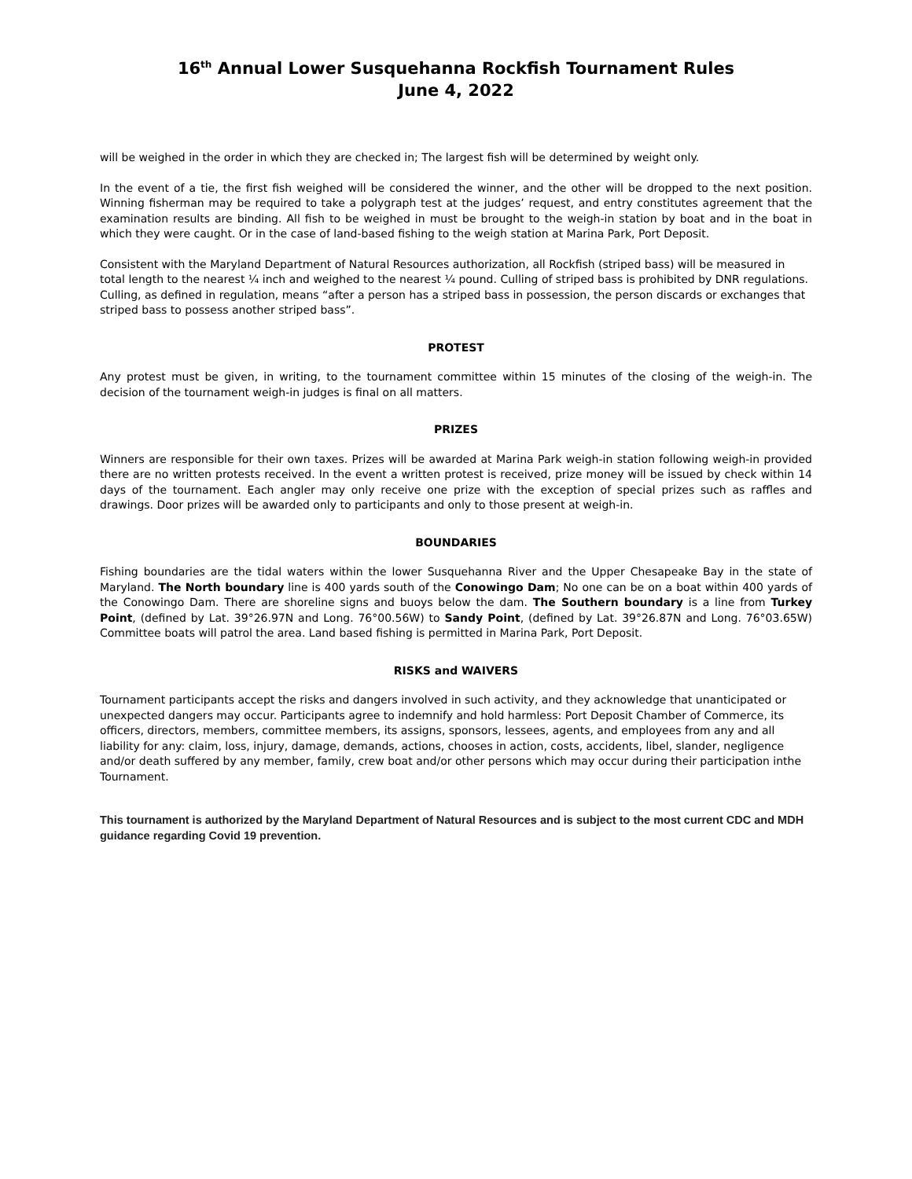16<sup>th</sup> Annual Lower Susquehanna Rockfish Tournament Rules
June 4, 2022
will be weighed in the order in which they are checked in; The largest fish will be determined by weight only.
In the event of a tie, the first fish weighed will be considered the winner, and the other will be dropped to the next position. Winning fisherman may be required to take a polygraph test at the judges’ request, and entry constitutes agreement that the examination results are binding. All fish to be weighed in must be brought to the weigh-in station by boat and in the boat in which they were caught. Or in the case of land-based fishing to the weigh station at Marina Park, Port Deposit.
Consistent with the Maryland Department of Natural Resources authorization, all Rockfish (striped bass) will be measured in total length to the nearest ¼ inch and weighed to the nearest ¼ pound. Culling of striped bass is prohibited by DNR regulations. Culling, as defined in regulation, means “after a person has a striped bass in possession, the person discards or exchanges that striped bass to possess another striped bass”.
PROTEST
Any protest must be given, in writing, to the tournament committee within 15 minutes of the closing of the weigh-in. The decision of the tournament weigh-in judges is final on all matters.
PRIZES
Winners are responsible for their own taxes. Prizes will be awarded at Marina Park weigh-in station following weigh-in provided there are no written protests received. In the event a written protest is received, prize money will be issued by check within 14 days of the tournament. Each angler may only receive one prize with the exception of special prizes such as raffles and drawings. Door prizes will be awarded only to participants and only to those present at weigh-in.
BOUNDARIES
Fishing boundaries are the tidal waters within the lower Susquehanna River and the Upper Chesapeake Bay in the state of Maryland. The North boundary line is 400 yards south of the Conowingo Dam; No one can be on a boat within 400 yards of the Conowingo Dam. There are shoreline signs and buoys below the dam. The Southern boundary is a line from Turkey Point, (defined by Lat. 39°26.97N and Long. 76°00.56W) to Sandy Point, (defined by Lat. 39°26.87N and Long. 76°03.65W) Committee boats will patrol the area. Land based fishing is permitted in Marina Park, Port Deposit.
RISKS and WAIVERS
Tournament participants accept the risks and dangers involved in such activity, and they acknowledge that unanticipated or unexpected dangers may occur. Participants agree to indemnify and hold harmless: Port Deposit Chamber of Commerce, its officers, directors, members, committee members, its assigns, sponsors, lessees, agents, and employees from any and all liability for any: claim, loss, injury, damage, demands, actions, chooses in action, costs, accidents, libel, slander, negligence and/or death suffered by any member, family, crew boat and/or other persons which may occur during their participation inthe Tournament.
This tournament is authorized by the Maryland Department of Natural Resources and is subject to the most current CDC and MDH guidance regarding Covid 19 prevention.